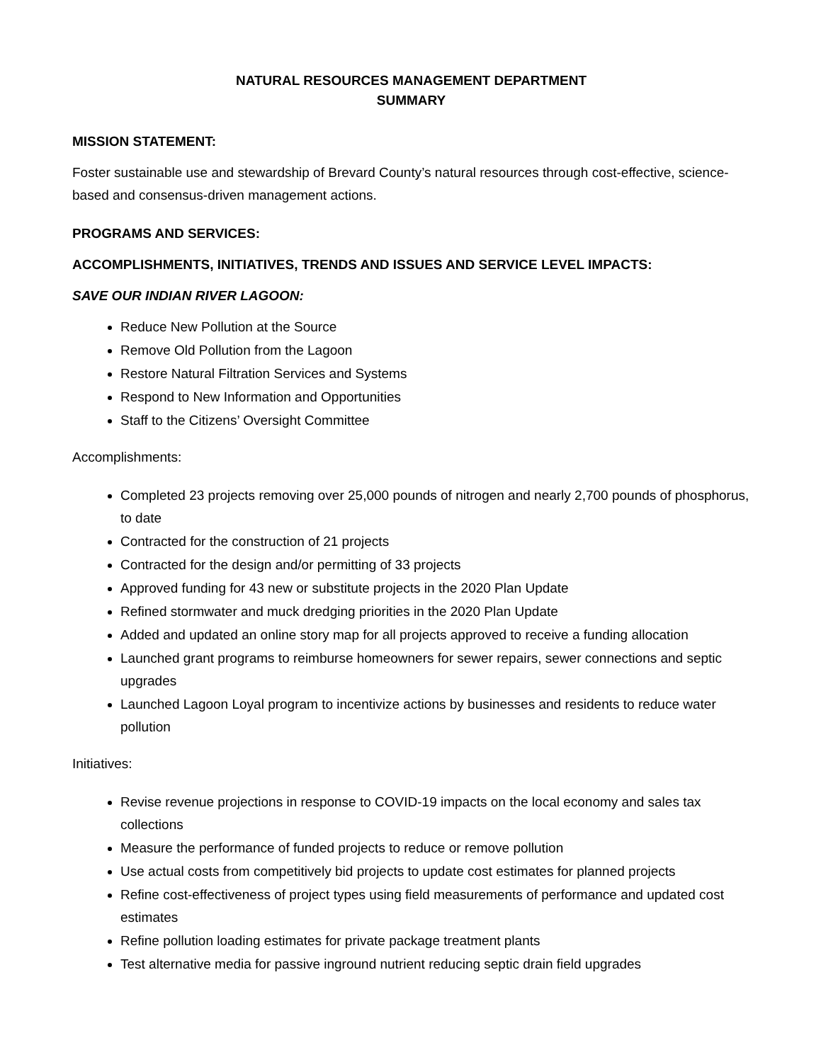NATURAL RESOURCES MANAGEMENT DEPARTMENT
SUMMARY
MISSION STATEMENT:
Foster sustainable use and stewardship of Brevard County’s natural resources through cost-effective, science-based and consensus-driven management actions.
PROGRAMS AND SERVICES:
ACCOMPLISHMENTS, INITIATIVES, TRENDS AND ISSUES AND SERVICE LEVEL IMPACTS:
SAVE OUR INDIAN RIVER LAGOON:
Reduce New Pollution at the Source
Remove Old Pollution from the Lagoon
Restore Natural Filtration Services and Systems
Respond to New Information and Opportunities
Staff to the Citizens’ Oversight Committee
Accomplishments:
Completed 23 projects removing over 25,000 pounds of nitrogen and nearly 2,700 pounds of phosphorus, to date
Contracted for the construction of 21 projects
Contracted for the design and/or permitting of 33 projects
Approved funding for 43 new or substitute projects in the 2020 Plan Update
Refined stormwater and muck dredging priorities in the 2020 Plan Update
Added and updated an online story map for all projects approved to receive a funding allocation
Launched grant programs to reimburse homeowners for sewer repairs, sewer connections and septic upgrades
Launched Lagoon Loyal program to incentivize actions by businesses and residents to reduce water pollution
Initiatives:
Revise revenue projections in response to COVID-19 impacts on the local economy and sales tax collections
Measure the performance of funded projects to reduce or remove pollution
Use actual costs from competitively bid projects to update cost estimates for planned projects
Refine cost-effectiveness of project types using field measurements of performance and updated cost estimates
Refine pollution loading estimates for private package treatment plants
Test alternative media for passive inground nutrient reducing septic drain field upgrades